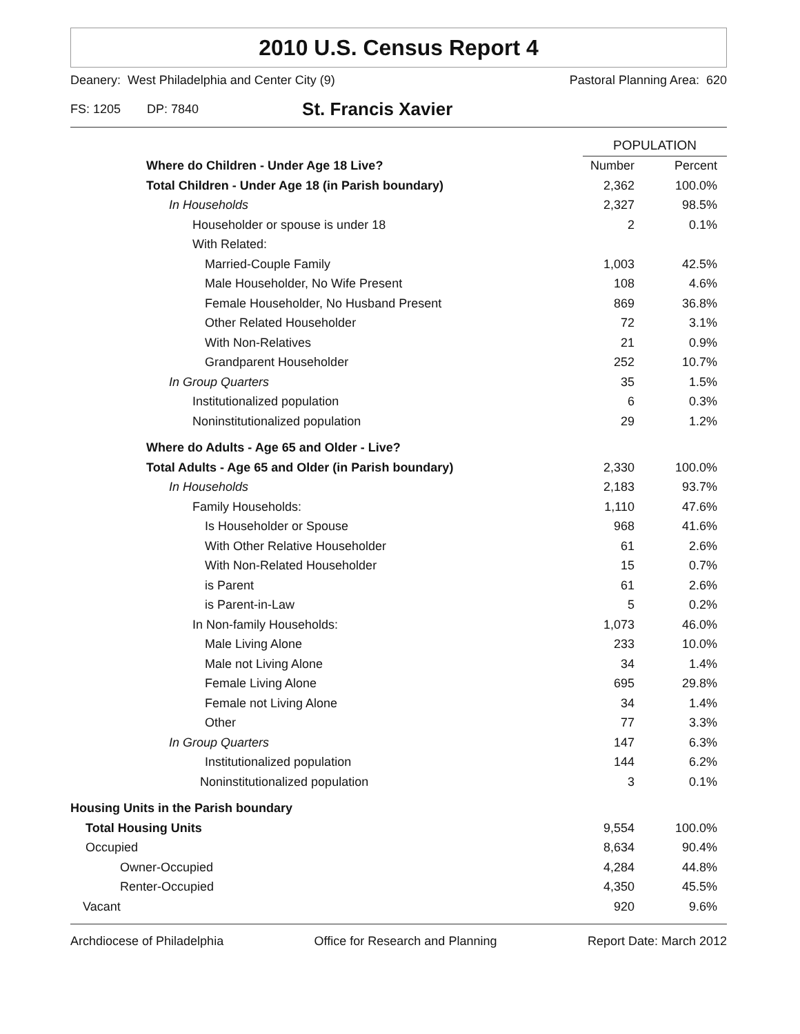2010 U.S. Census Report 4
Deanery: West Philadelphia and Center City (9) Pastoral Planning Area: 620
FS: 1205 DP: 7840 St. Francis Xavier
| | POPULATION | |
| Where do Children - Under Age 18 Live? | Number | Percent |
| Total Children - Under Age 18 (in Parish boundary) | 2,362 | 100.0% |
| In Households | 2,327 | 98.5% |
| Householder or spouse is under 18 | 2 | 0.1% |
| With Related: | | |
| Married-Couple Family | 1,003 | 42.5% |
| Male Householder, No Wife Present | 108 | 4.6% |
| Female Householder, No Husband Present | 869 | 36.8% |
| Other Related Householder | 72 | 3.1% |
| With Non-Relatives | 21 | 0.9% |
| Grandparent Householder | 252 | 10.7% |
| In Group Quarters | 35 | 1.5% |
| Institutionalized population | 6 | 0.3% |
| Noninstitutionalized population | 29 | 1.2% |
| Where do Adults - Age 65 and Older - Live? | | |
| Total Adults - Age 65 and Older (in Parish boundary) | 2,330 | 100.0% |
| In Households | 2,183 | 93.7% |
| Family Households: | 1,110 | 47.6% |
| Is Householder or Spouse | 968 | 41.6% |
| With Other Relative Householder | 61 | 2.6% |
| With Non-Related Householder | 15 | 0.7% |
| is Parent | 61 | 2.6% |
| is Parent-in-Law | 5 | 0.2% |
| In Non-family Households: | 1,073 | 46.0% |
| Male Living Alone | 233 | 10.0% |
| Male not Living Alone | 34 | 1.4% |
| Female Living Alone | 695 | 29.8% |
| Female not Living Alone | 34 | 1.4% |
| Other | 77 | 3.3% |
| In Group Quarters | 147 | 6.3% |
| Institutionalized population | 144 | 6.2% |
| Noninstitutionalized population | 3 | 0.1% |
| Housing Units in the Parish boundary | | |
| Total Housing Units | 9,554 | 100.0% |
| Occupied | 8,634 | 90.4% |
| Owner-Occupied | 4,284 | 44.8% |
| Renter-Occupied | 4,350 | 45.5% |
| Vacant | 920 | 9.6% |
Archdiocese of Philadelphia Office for Research and Planning Report Date: March 2012